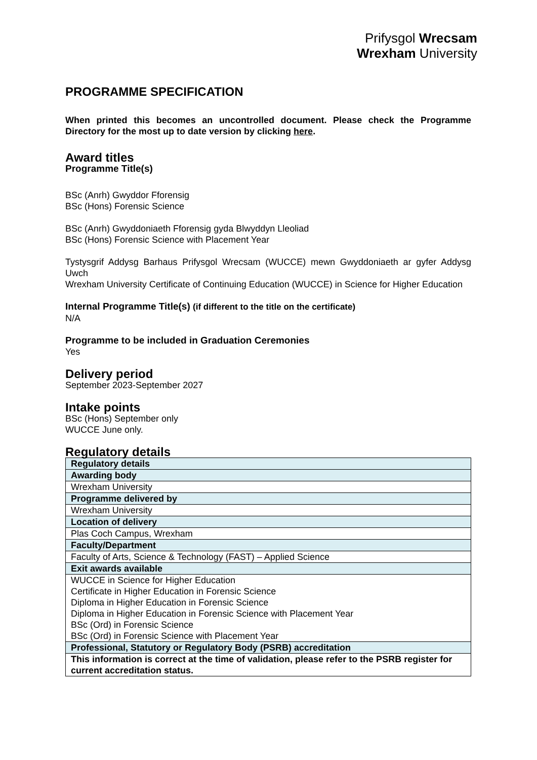Prifysgol Wrecsam
Wrexham University
PROGRAMME SPECIFICATION
When printed this becomes an uncontrolled document. Please check the Programme Directory for the most up to date version by clicking here.
Award titles
Programme Title(s)
BSc (Anrh) Gwyddor Fforensig
BSc (Hons) Forensic Science
BSc (Anrh) Gwyddoniaeth Fforensig gyda Blwyddyn Lleoliad
BSc (Hons) Forensic Science with Placement Year
Tystysgrif Addysg Barhaus Prifysgol Wrecsam (WUCCE) mewn Gwyddoniaeth ar gyfer Addysg Uwch
Wrexham University Certificate of Continuing Education (WUCCE) in Science for Higher Education
Internal Programme Title(s) (if different to the title on the certificate)
N/A
Programme to be included in Graduation Ceremonies
Yes
Delivery period
September 2023-September 2027
Intake points
BSc (Hons) September only
WUCCE June only.
Regulatory details
| Regulatory details |
| Awarding body |
| Wrexham University |
| Programme delivered by |
| Wrexham University |
| Location of delivery |
| Plas Coch Campus, Wrexham |
| Faculty/Department |
| Faculty of Arts, Science & Technology (FAST) – Applied Science |
| Exit awards available |
| WUCCE in Science for Higher Education Certificate in Higher Education in Forensic Science Diploma in Higher Education in Forensic Science Diploma in Higher Education in Forensic Science with Placement Year BSc (Ord) in Forensic Science BSc (Ord) in Forensic Science with Placement Year |
| Professional, Statutory or Regulatory Body (PSRB) accreditation |
| This information is correct at the time of validation, please refer to the PSRB register for current accreditation status. |